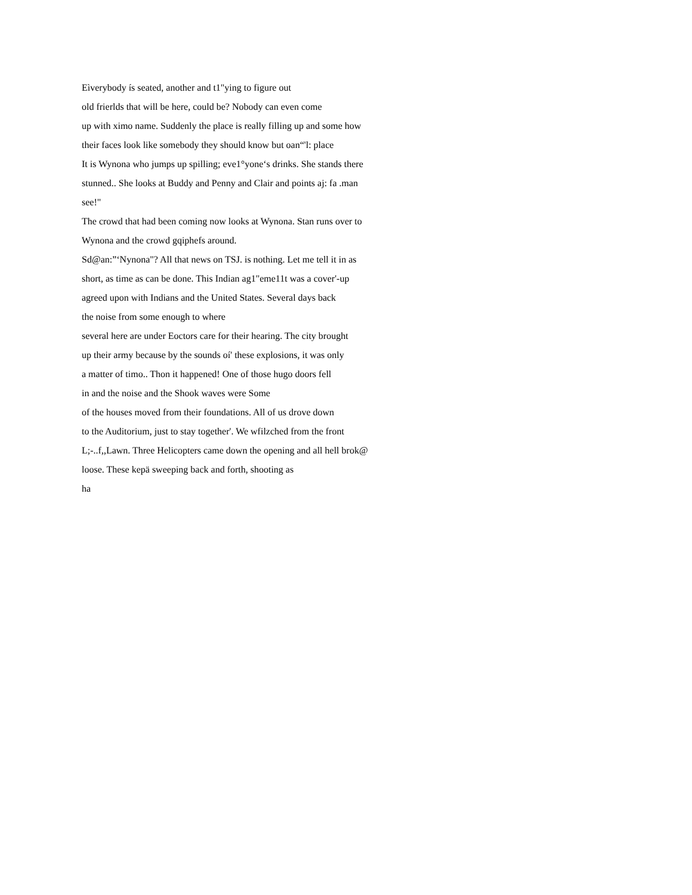Eìverybody ís seated, another and t1"ying to figure out
old frierlds that will be here, could be? Nobody can even come
up with ximo name. Suddenly the place is really filling up and some how
their faces look like somebody they should know but oan“'l: place
It is Wynona who jumps up spilling; eve1°yone‘s drinks. She stands there
stunned.. She looks at Buddy and Penny and Clair and points aj: fa .man
see!"
The crowd that had been coming now looks at Wynona. Stan runs over to
Wynona and the crowd gqiphefs around.
Sd@an:”‘Nynona"? All that news on TSJ. is nothing. Let me tell it in as
short, as time as can be done. This Indian ag1"eme11t was a cover'-up
agreed upon with Indians and the United States. Several days back
the noise from some enough to where
several here are under Eoctors care for their hearing. The city brought
up their army because by the sounds oí' these explosions, it was only
a matter of timo.. Thon it happened! One of those hugo doors fell
in and the noise and the Shook waves were Some
of the houses moved from their foundations. All of us drove down
to the Auditorium, just to stay together'. We wfilzched from the front
L;-..f,,Lawn. Three Helicopters came down the opening and all hell brok@
loose. These kepä sweeping back and forth, shooting as
ha